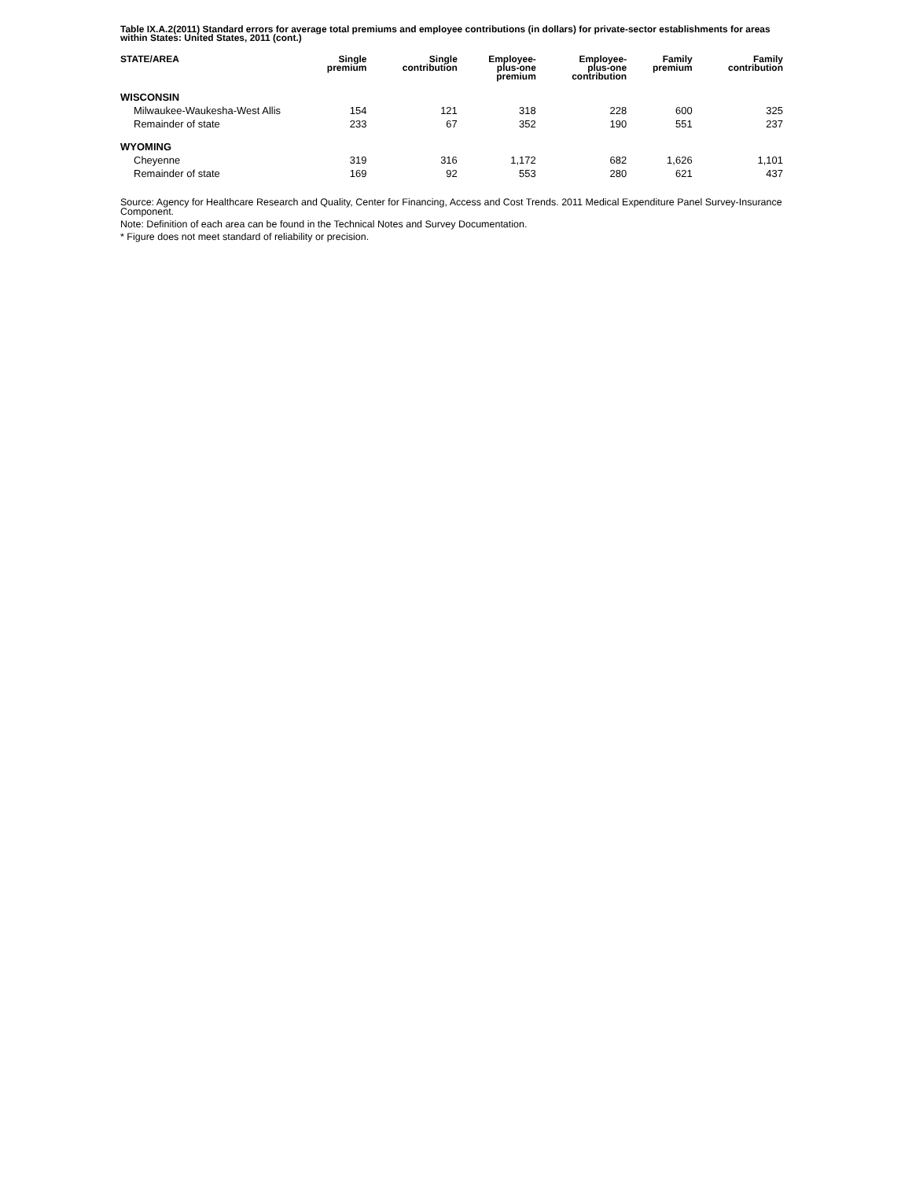Table IX.A.2(2011) Standard errors for average total premiums and employee contributions (in dollars) for private-sector establishments for areas within States: United States, 2011 (cont.)
| STATE/AREA | Single premium | Single contribution | Employee- plus-one premium | Employee- plus-one contribution | Family premium | Family contribution |
| --- | --- | --- | --- | --- | --- | --- |
| WISCONSIN | | | | | | |
| Milwaukee-Waukesha-West Allis | 154 | 121 | 318 | 228 | 600 | 325 |
| Remainder of state | 233 | 67 | 352 | 190 | 551 | 237 |
| WYOMING | | | | | | |
| Cheyenne | 319 | 316 | 1,172 | 682 | 1,626 | 1,101 |
| Remainder of state | 169 | 92 | 553 | 280 | 621 | 437 |
Source: Agency for Healthcare Research and Quality, Center for Financing, Access and Cost Trends. 2011 Medical Expenditure Panel Survey-Insurance Component.
Note: Definition of each area can be found in the Technical Notes and Survey Documentation.
* Figure does not meet standard of reliability or precision.